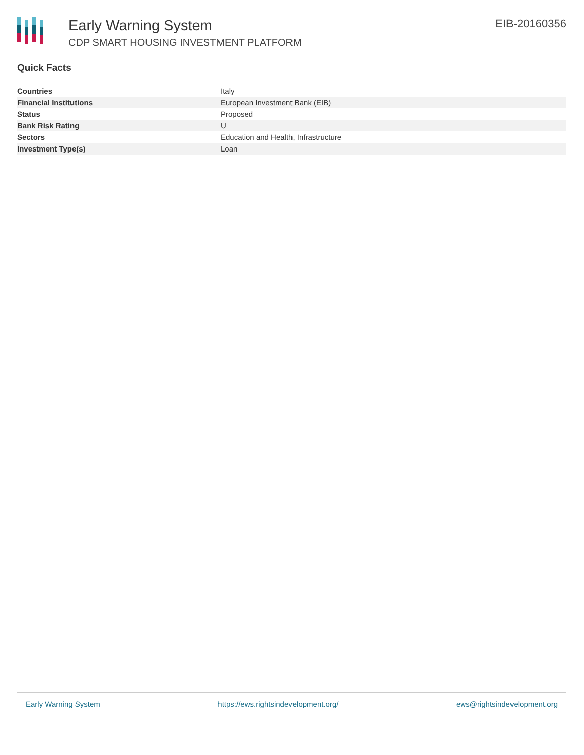Early Warning System
CDP SMART HOUSING INVESTMENT PLATFORM
EIB-20160356
Quick Facts
| Countries | Italy |
| Financial Institutions | European Investment Bank (EIB) |
| Status | Proposed |
| Bank Risk Rating | U |
| Sectors | Education and Health, Infrastructure |
| Investment Type(s) | Loan |
Early Warning System https://ews.rightsindevelopment.org/ ews@rightsindevelopment.org